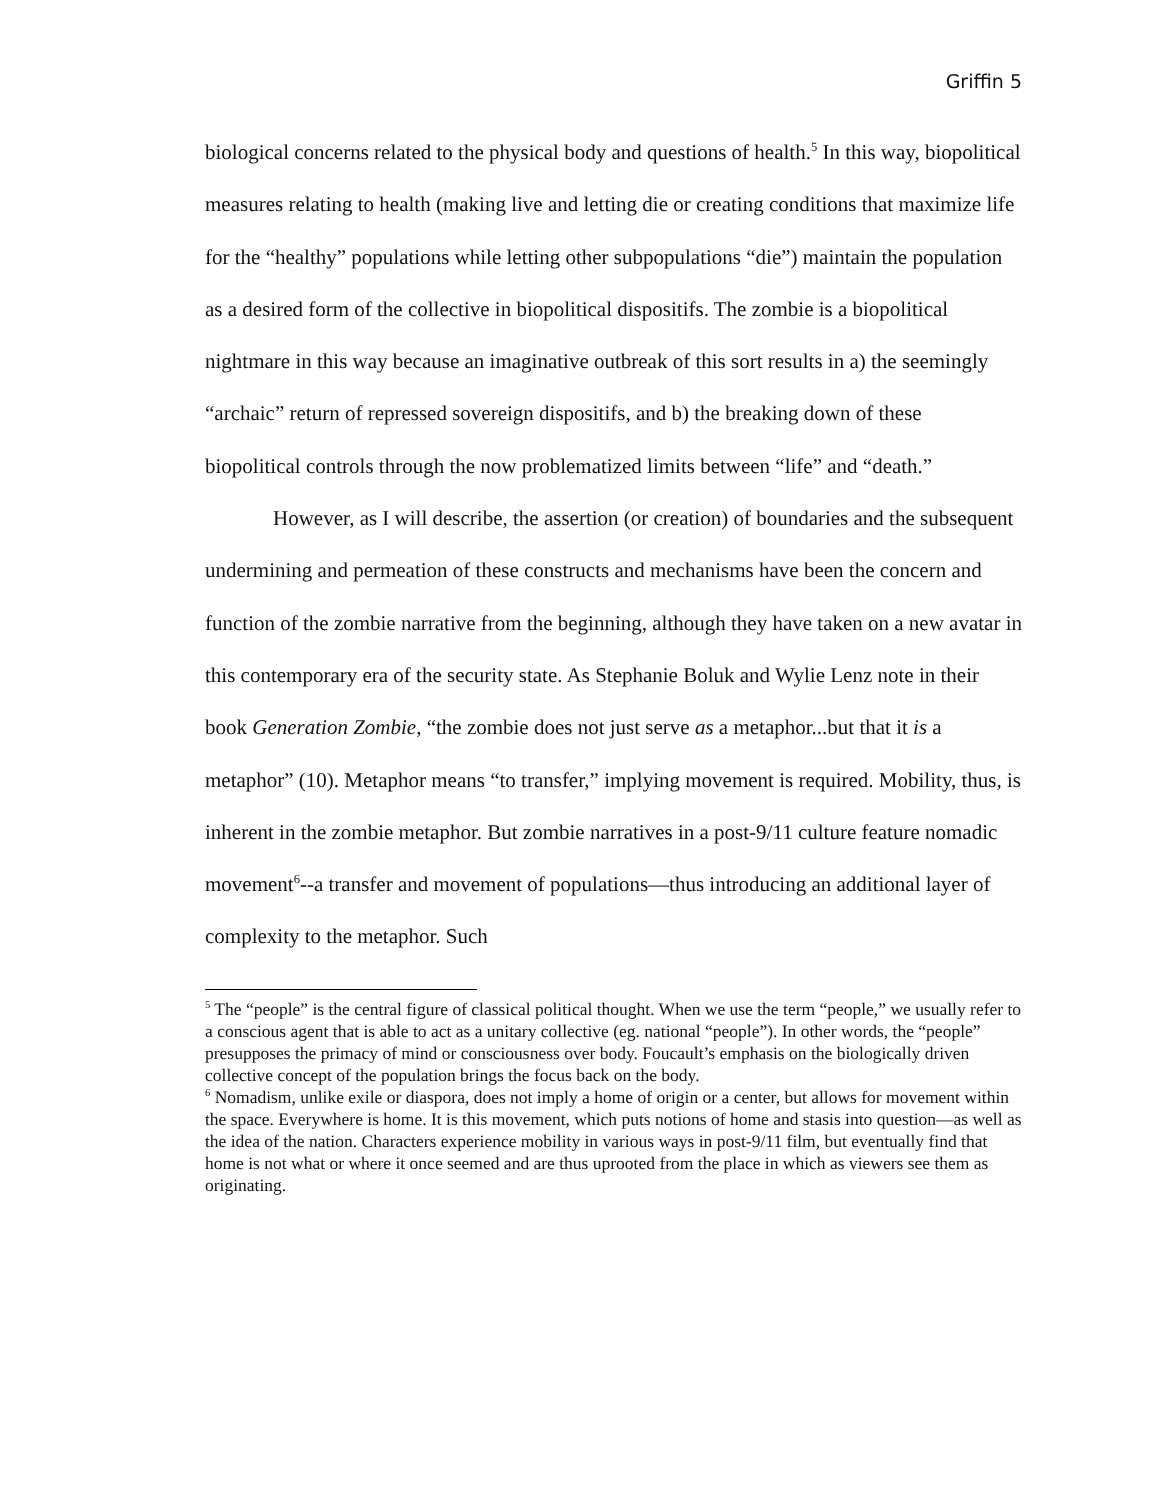Griffin 5
biological concerns related to the physical body and questions of health.<sup>5</sup> In this way, biopolitical measures relating to health (making live and letting die or creating conditions that maximize life for the “healthy” populations while letting other subpopulations “die”) maintain the population as a desired form of the collective in biopolitical dispositifs. The zombie is a biopolitical nightmare in this way because an imaginative outbreak of this sort results in a) the seemingly “archaic” return of repressed sovereign dispositifs, and b) the breaking down of these biopolitical controls through the now problematized limits between “life” and “death.”
However, as I will describe, the assertion (or creation) of boundaries and the subsequent undermining and permeation of these constructs and mechanisms have been the concern and function of the zombie narrative from the beginning, although they have taken on a new avatar in this contemporary era of the security state. As Stephanie Boluk and Wylie Lenz note in their book Generation Zombie, “the zombie does not just serve as a metaphor...but that it is a metaphor” (10). Metaphor means “to transfer,” implying movement is required. Mobility, thus, is inherent in the zombie metaphor. But zombie narratives in a post-9/11 culture feature nomadic movement<sup>6</sup>--a transfer and movement of populations—thus introducing an additional layer of complexity to the metaphor. Such
<sup>5</sup> The “people” is the central figure of classical political thought. When we use the term “people,” we usually refer to a conscious agent that is able to act as a unitary collective (eg. national “people”). In other words, the “people” presupposes the primacy of mind or consciousness over body. Foucault’s emphasis on the biologically driven collective concept of the population brings the focus back on the body.
<sup>6</sup> Nomadism, unlike exile or diaspora, does not imply a home of origin or a center, but allows for movement within the space. Everywhere is home. It is this movement, which puts notions of home and stasis into question—as well as the idea of the nation. Characters experience mobility in various ways in post-9/11 film, but eventually find that home is not what or where it once seemed and are thus uprooted from the place in which as viewers see them as originating.